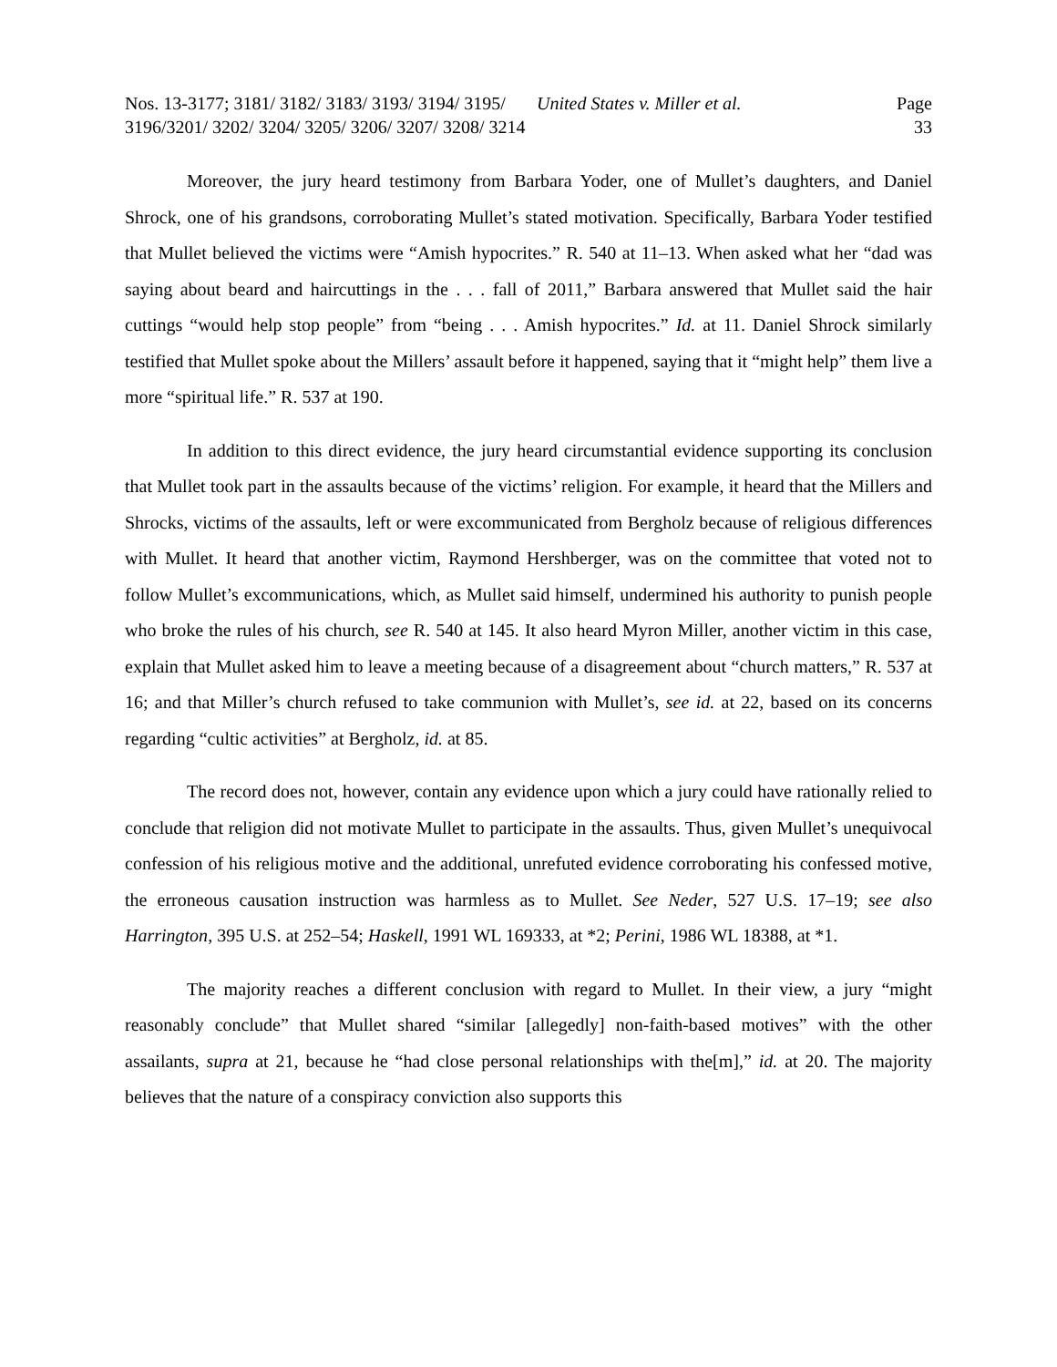Nos. 13-3177; 3181/ 3182/ 3183/ 3193/ 3194/ 3195/ 3196/3201/ 3202/ 3204/ 3205/ 3206/ 3207/ 3208/ 3214
United States v. Miller et al. Page 33
Moreover, the jury heard testimony from Barbara Yoder, one of Mullet’s daughters, and Daniel Shrock, one of his grandsons, corroborating Mullet’s stated motivation. Specifically, Barbara Yoder testified that Mullet believed the victims were “Amish hypocrites.” R. 540 at 11–13. When asked what her “dad was saying about beard and haircuttings in the . . . fall of 2011,” Barbara answered that Mullet said the hair cuttings “would help stop people” from “being . . . Amish hypocrites.” Id. at 11. Daniel Shrock similarly testified that Mullet spoke about the Millers’ assault before it happened, saying that it “might help” them live a more “spiritual life.” R. 537 at 190.
In addition to this direct evidence, the jury heard circumstantial evidence supporting its conclusion that Mullet took part in the assaults because of the victims’ religion. For example, it heard that the Millers and Shrocks, victims of the assaults, left or were excommunicated from Bergholz because of religious differences with Mullet. It heard that another victim, Raymond Hershberger, was on the committee that voted not to follow Mullet’s excommunications, which, as Mullet said himself, undermined his authority to punish people who broke the rules of his church, see R. 540 at 145. It also heard Myron Miller, another victim in this case, explain that Mullet asked him to leave a meeting because of a disagreement about “church matters,” R. 537 at 16; and that Miller’s church refused to take communion with Mullet’s, see id. at 22, based on its concerns regarding “cultic activities” at Bergholz, id. at 85.
The record does not, however, contain any evidence upon which a jury could have rationally relied to conclude that religion did not motivate Mullet to participate in the assaults. Thus, given Mullet’s unequivocal confession of his religious motive and the additional, unrefuted evidence corroborating his confessed motive, the erroneous causation instruction was harmless as to Mullet. See Neder, 527 U.S. 17–19; see also Harrington, 395 U.S. at 252–54; Haskell, 1991 WL 169333, at *2; Perini, 1986 WL 18388, at *1.
The majority reaches a different conclusion with regard to Mullet. In their view, a jury “might reasonably conclude” that Mullet shared “similar [allegedly] non-faith-based motives” with the other assailants, supra at 21, because he “had close personal relationships with the[m],” id. at 20. The majority believes that the nature of a conspiracy conviction also supports this